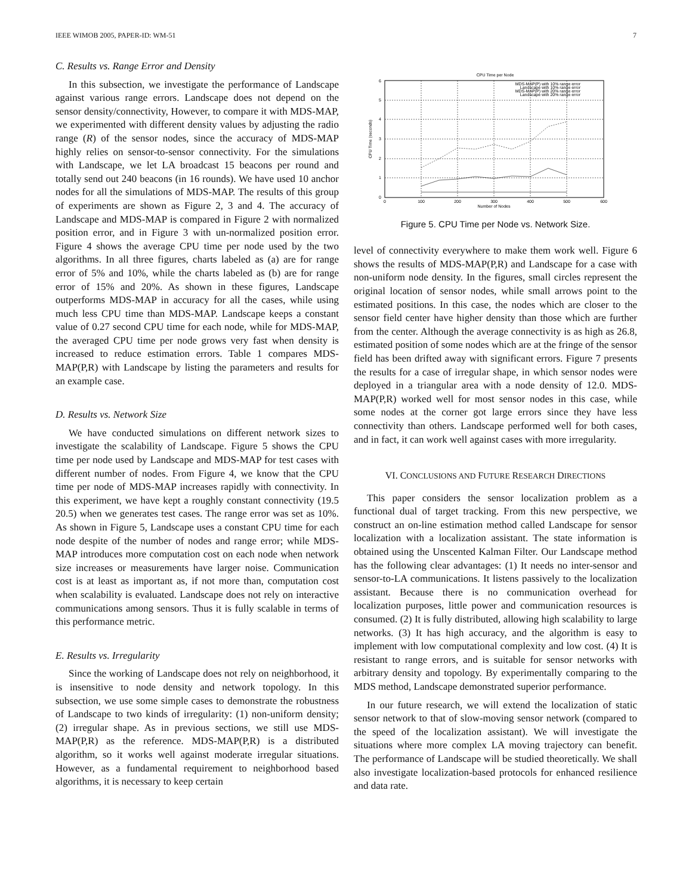IEEE WIMOB 2005, PAPER-ID: WM-51 7
C. Results vs. Range Error and Density
In this subsection, we investigate the performance of Landscape against various range errors. Landscape does not depend on the sensor density/connectivity, However, to compare it with MDS-MAP, we experimented with different density values by adjusting the radio range (R) of the sensor nodes, since the accuracy of MDS-MAP highly relies on sensor-to-sensor connectivity. For the simulations with Landscape, we let LA broadcast 15 beacons per round and totally send out 240 beacons (in 16 rounds). We have used 10 anchor nodes for all the simulations of MDS-MAP. The results of this group of experiments are shown as Figure 2, 3 and 4. The accuracy of Landscape and MDS-MAP is compared in Figure 2 with normalized position error, and in Figure 3 with un-normalized position error. Figure 4 shows the average CPU time per node used by the two algorithms. In all three figures, charts labeled as (a) are for range error of 5% and 10%, while the charts labeled as (b) are for range error of 15% and 20%. As shown in these figures, Landscape outperforms MDS-MAP in accuracy for all the cases, while using much less CPU time than MDS-MAP. Landscape keeps a constant value of 0.27 second CPU time for each node, while for MDS-MAP, the averaged CPU time per node grows very fast when density is increased to reduce estimation errors. Table 1 compares MDS-MAP(P,R) with Landscape by listing the parameters and results for an example case.
D. Results vs. Network Size
We have conducted simulations on different network sizes to investigate the scalability of Landscape. Figure 5 shows the CPU time per node used by Landscape and MDS-MAP for test cases with different number of nodes. From Figure 4, we know that the CPU time per node of MDS-MAP increases rapidly with connectivity. In this experiment, we have kept a roughly constant connectivity (19.5 20.5) when we generates test cases. The range error was set as 10%. As shown in Figure 5, Landscape uses a constant CPU time for each node despite of the number of nodes and range error; while MDS-MAP introduces more computation cost on each node when network size increases or measurements have larger noise. Communication cost is at least as important as, if not more than, computation cost when scalability is evaluated. Landscape does not rely on interactive communications among sensors. Thus it is fully scalable in terms of this performance metric.
E. Results vs. Irregularity
Since the working of Landscape does not rely on neighborhood, it is insensitive to node density and network topology. In this subsection, we use some simple cases to demonstrate the robustness of Landscape to two kinds of irregularity: (1) non-uniform density; (2) irregular shape. As in previous sections, we still use MDS-MAP(P,R) as the reference. MDS-MAP(P,R) is a distributed algorithm, so it works well against moderate irregular situations. However, as a fundamental requirement to neighborhood based algorithms, it is necessary to keep certain
CPU Time per Node
0
1
2
3
4
5
6
0
100
200
300
400
500
600
Number of Nodes
CPU Time (seconds)
MDS-MAP(P) with 10% range error
Landscape with 10% range error
MDS-MAP(P) with 20% range error
Landscape with 20% range error
Figure 5. CPU Time per Node vs. Network Size.
level of connectivity everywhere to make them work well. Figure 6 shows the results of MDS-MAP(P,R) and Landscape for a case with non-uniform node density. In the figures, small circles represent the original location of sensor nodes, while small arrows point to the estimated positions. In this case, the nodes which are closer to the sensor field center have higher density than those which are further from the center. Although the average connectivity is as high as 26.8, estimated position of some nodes which are at the fringe of the sensor field has been drifted away with significant errors. Figure 7 presents the results for a case of irregular shape, in which sensor nodes were deployed in a triangular area with a node density of 12.0. MDS-MAP(P,R) worked well for most sensor nodes in this case, while some nodes at the corner got large errors since they have less connectivity than others. Landscape performed well for both cases, and in fact, it can work well against cases with more irregularity.
VI. CONCLUSIONS AND FUTURE RESEARCH DIRECTIONS
This paper considers the sensor localization problem as a functional dual of target tracking. From this new perspective, we construct an on-line estimation method called Landscape for sensor localization with a localization assistant. The state information is obtained using the Unscented Kalman Filter. Our Landscape method has the following clear advantages: (1) It needs no inter-sensor and sensor-to-LA communications. It listens passively to the localization assistant. Because there is no communication overhead for localization purposes, little power and communication resources is consumed. (2) It is fully distributed, allowing high scalability to large networks. (3) It has high accuracy, and the algorithm is easy to implement with low computational complexity and low cost. (4) It is resistant to range errors, and is suitable for sensor networks with arbitrary density and topology. By experimentally comparing to the MDS method, Landscape demonstrated superior performance.
In our future research, we will extend the localization of static sensor network to that of slow-moving sensor network (compared to the speed of the localization assistant). We will investigate the situations where more complex LA moving trajectory can benefit. The performance of Landscape will be studied theoretically. We shall also investigate localization-based protocols for enhanced resilience and data rate.